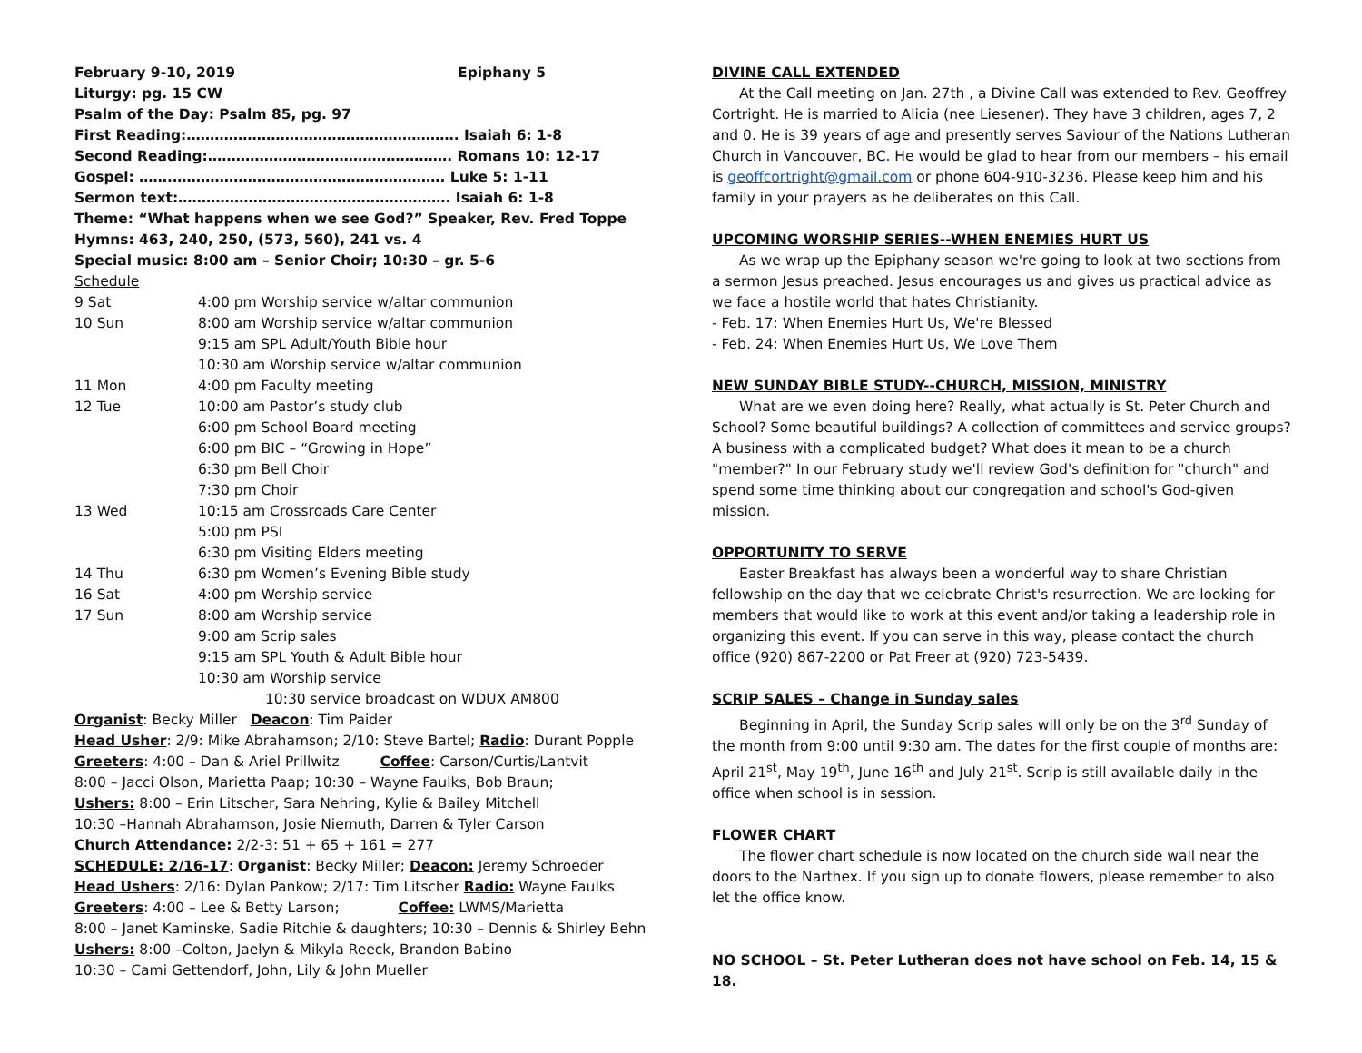February 9-10, 2019 Epiphany 5
Liturgy: pg. 15 CW
Psalm of the Day: Psalm 85, pg. 97
First Reading:…………………………………………………. Isaiah 6: 1-8
Second Reading:……………………………………………. Romans 10: 12-17
Gospel: …….…………………………………………………. Luke 5: 1-11
Sermon text:…………………………………………………. Isaiah 6: 1-8
Theme: “What happens when we see God?” Speaker, Rev. Fred Toppe
Hymns: 463, 240, 250, (573, 560), 241 vs. 4
Special music: 8:00 am – Senior Choir; 10:30 – gr. 5-6
Schedule
| 9 Sat | 4:00 pm Worship service w/altar communion |
| 10 Sun | 8:00 am Worship service w/altar communion 9:15 am SPL Adult/Youth Bible hour 10:30 am Worship service w/altar communion |
| 11 Mon | 4:00 pm Faculty meeting |
| 12 Tue | 10:00 am Pastor’s study club 6:00 pm School Board meeting 6:00 pm BIC – “Growing in Hope” 6:30 pm Bell Choir 7:30 pm Choir |
| 13 Wed | 10:15 am Crossroads Care Center 5:00 pm PSI 6:30 pm Visiting Elders meeting |
| 14 Thu | 6:30 pm Women’s Evening Bible study |
| 16 Sat | 4:00 pm Worship service |
| 17 Sun | 8:00 am Worship service 9:00 am Scrip sales 9:15 am SPL Youth & Adult Bible hour 10:30 am Worship service |
10:30 service broadcast on WDUX AM800
Organist: Becky Miller Deacon: Tim Paider
Head Usher: 2/9: Mike Abrahamson; 2/10: Steve Bartel; Radio: Durant Popple
Greeters: 4:00 – Dan & Ariel Prillwitz Coffee: Carson/Curtis/Lantvit
8:00 – Jacci Olson, Marietta Paap; 10:30 – Wayne Faulks, Bob Braun;
Ushers: 8:00 – Erin Litscher, Sara Nehring, Kylie & Bailey Mitchell
10:30 –Hannah Abrahamson, Josie Niemuth, Darren & Tyler Carson
Church Attendance: 2/2-3: 51 + 65 + 161 = 277
SCHEDULE: 2/16-17: Organist: Becky Miller; Deacon: Jeremy Schroeder
Head Ushers: 2/16: Dylan Pankow; 2/17: Tim Litscher Radio: Wayne Faulks
Greeters: 4:00 – Lee & Betty Larson; Coffee: LWMS/Marietta
8:00 – Janet Kaminske, Sadie Ritchie & daughters; 10:30 – Dennis & Shirley Behn
Ushers: 8:00 –Colton, Jaelyn & Mikyla Reeck, Brandon Babino
10:30 – Cami Gettendorf, John, Lily & John Mueller
DIVINE CALL EXTENDED
At the Call meeting on Jan. 27th , a Divine Call was extended to Rev. Geoffrey Cortright. He is married to Alicia (nee Liesener). They have 3 children, ages 7, 2 and 0. He is 39 years of age and presently serves Saviour of the Nations Lutheran Church in Vancouver, BC. He would be glad to hear from our members – his email is geoffcortright@gmail.com or phone 604-910-3236. Please keep him and his family in your prayers as he deliberates on this Call.
UPCOMING WORSHIP SERIES--WHEN ENEMIES HURT US
As we wrap up the Epiphany season we're going to look at two sections from a sermon Jesus preached. Jesus encourages us and gives us practical advice as we face a hostile world that hates Christianity.
- Feb. 17: When Enemies Hurt Us, We're Blessed
- Feb. 24: When Enemies Hurt Us, We Love Them
NEW SUNDAY BIBLE STUDY--CHURCH, MISSION, MINISTRY
What are we even doing here? Really, what actually is St. Peter Church and School? Some beautiful buildings? A collection of committees and service groups? A business with a complicated budget? What does it mean to be a church "member?" In our February study we'll review God's definition for "church" and spend some time thinking about our congregation and school's God-given mission.
OPPORTUNITY TO SERVE
Easter Breakfast has always been a wonderful way to share Christian fellowship on the day that we celebrate Christ's resurrection. We are looking for members that would like to work at this event and/or taking a leadership role in organizing this event. If you can serve in this way, please contact the church office (920) 867-2200 or Pat Freer at (920) 723-5439.
SCRIP SALES – Change in Sunday sales
Beginning in April, the Sunday Scrip sales will only be on the 3<sup>rd</sup> Sunday of the month from 9:00 until 9:30 am. The dates for the first couple of months are: April 21<sup>st</sup>, May 19<sup>th</sup>, June 16<sup>th</sup> and July 21<sup>st</sup>. Scrip is still available daily in the office when school is in session.
FLOWER CHART
The flower chart schedule is now located on the church side wall near the doors to the Narthex. If you sign up to donate flowers, please remember to also let the office know.
NO SCHOOL – St. Peter Lutheran does not have school on Feb. 14, 15 & 18.